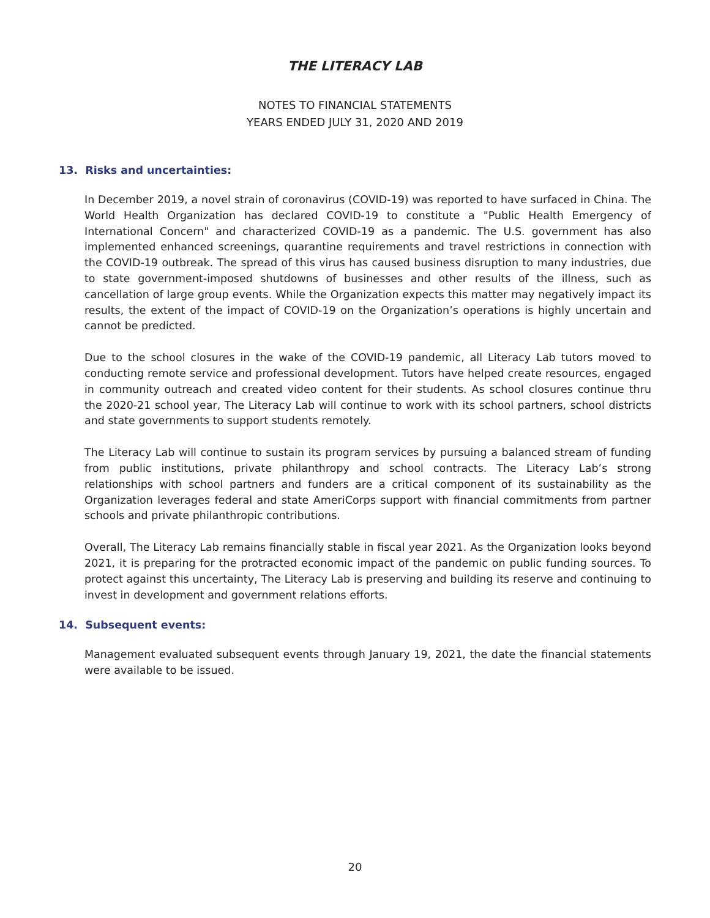THE LITERACY LAB
NOTES TO FINANCIAL STATEMENTS
YEARS ENDED JULY 31, 2020 AND 2019
13. Risks and uncertainties:
In December 2019, a novel strain of coronavirus (COVID-19) was reported to have surfaced in China. The World Health Organization has declared COVID-19 to constitute a "Public Health Emergency of International Concern" and characterized COVID-19 as a pandemic. The U.S. government has also implemented enhanced screenings, quarantine requirements and travel restrictions in connection with the COVID-19 outbreak. The spread of this virus has caused business disruption to many industries, due to state government-imposed shutdowns of businesses and other results of the illness, such as cancellation of large group events. While the Organization expects this matter may negatively impact its results, the extent of the impact of COVID-19 on the Organization’s operations is highly uncertain and cannot be predicted.
Due to the school closures in the wake of the COVID-19 pandemic, all Literacy Lab tutors moved to conducting remote service and professional development. Tutors have helped create resources, engaged in community outreach and created video content for their students. As school closures continue thru the 2020-21 school year, The Literacy Lab will continue to work with its school partners, school districts and state governments to support students remotely.
The Literacy Lab will continue to sustain its program services by pursuing a balanced stream of funding from public institutions, private philanthropy and school contracts. The Literacy Lab’s strong relationships with school partners and funders are a critical component of its sustainability as the Organization leverages federal and state AmeriCorps support with financial commitments from partner schools and private philanthropic contributions.
Overall, The Literacy Lab remains financially stable in fiscal year 2021. As the Organization looks beyond 2021, it is preparing for the protracted economic impact of the pandemic on public funding sources. To protect against this uncertainty, The Literacy Lab is preserving and building its reserve and continuing to invest in development and government relations efforts.
14. Subsequent events:
Management evaluated subsequent events through January 19, 2021, the date the financial statements were available to be issued.
20